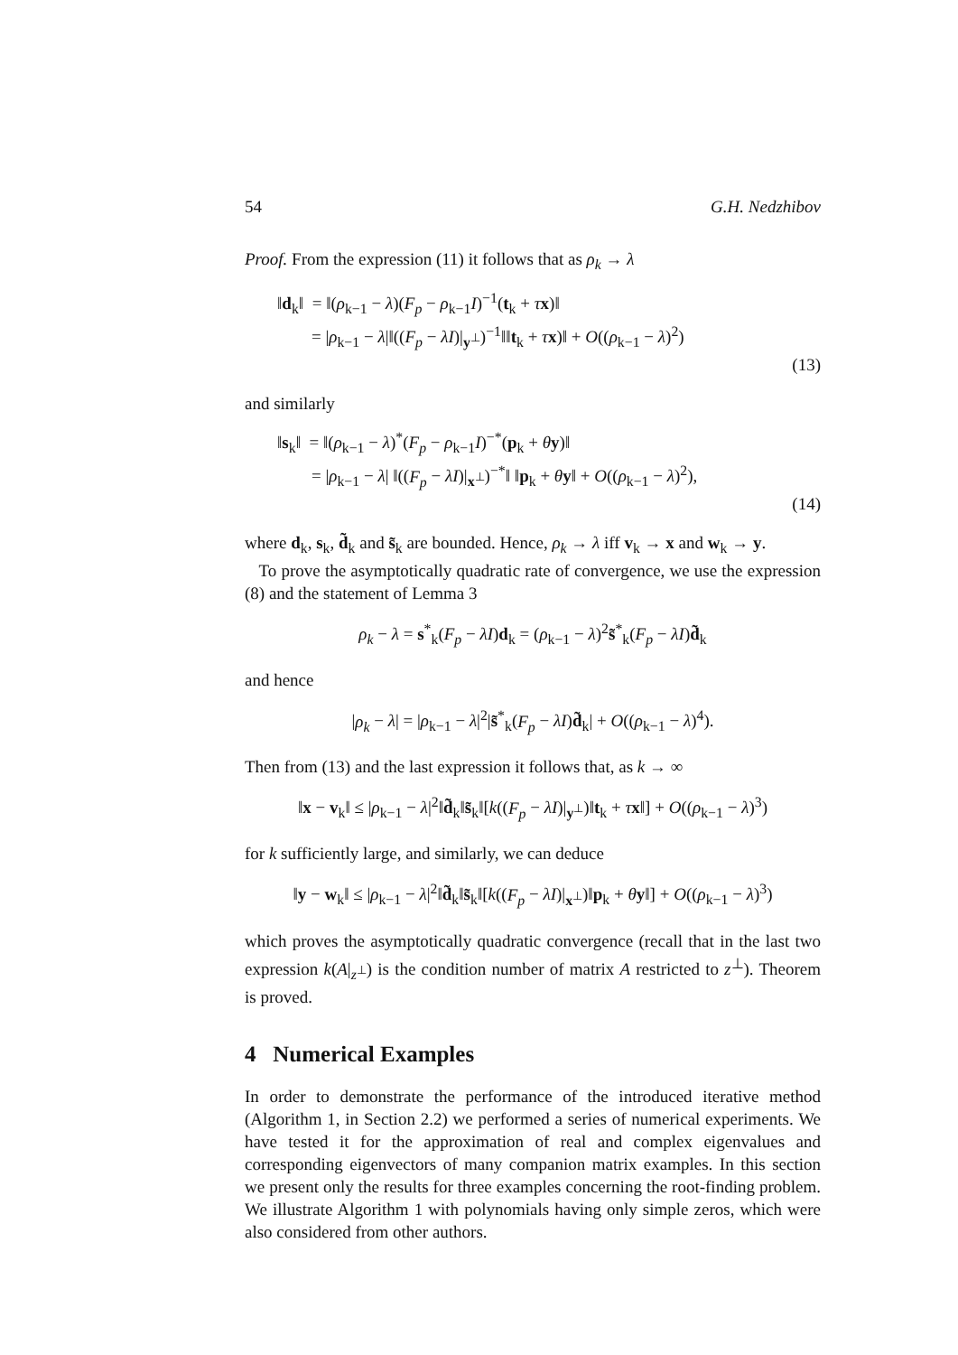54 G.H. Nedzhibov
Proof. From the expression (11) it follows that as ρ<sub>k</sub> → λ
‖d<sub>k</sub>‖ = ‖(ρ<sub>k−1</sub> − λ)(F<sub>p</sub> − ρ<sub>k−1</sub>I)<sup>−1</sup>(t<sub>k</sub> + τx)‖
= |ρ<sub>k−1</sub> − λ|‖((F<sub>p</sub> − λI)|<sub>y<sup>⊥</sup></sub>)<sup>−1</sup>‖‖t<sub>k</sub> + τx)‖ + O((ρ<sub>k−1</sub> − λ)<sup>2</sup>)
(13)
and similarly
‖s<sub>k</sub>‖ = ‖(ρ<sub>k−1</sub> − λ)<sup>*</sup>(F<sub>p</sub> − ρ<sub>k−1</sub>I)<sup>−*</sup>(p<sub>k</sub> + θy)‖
= |ρ<sub>k−1</sub> − λ| ‖((F<sub>p</sub> − λI)|<sub>x<sup>⊥</sup></sub>)<sup>−*</sup>‖ ‖p<sub>k</sub> + θy‖ + O((ρ<sub>k−1</sub> − λ)<sup>2</sup>),
(14)
where d<sub>k</sub>, s<sub>k</sub>, d̃<sub>k</sub> and s̃<sub>k</sub> are bounded. Hence, ρ<sub>k</sub> → λ iff v<sub>k</sub> → x and w<sub>k</sub> → y.
To prove the asymptotically quadratic rate of convergence, we use the expression (8) and the statement of Lemma 3
ρ<sub>k</sub> − λ = s<sup>*</sup><sub>k</sub>(F<sub>p</sub> − λI)d<sub>k</sub> = (ρ<sub>k−1</sub> − λ)<sup>2</sup>s̃<sup>*</sup><sub>k</sub>(F<sub>p</sub> − λI)d̃<sub>k</sub>
and hence
|ρ<sub>k</sub> − λ| = |ρ<sub>k−1</sub> − λ|<sup>2</sup>|s̃<sup>*</sup><sub>k</sub>(F<sub>p</sub> − λI)d̃<sub>k</sub>| + O((ρ<sub>k−1</sub> − λ)<sup>4</sup>).
Then from (13) and the last expression it follows that, as k → ∞
‖x − v<sub>k</sub>‖ ≤ |ρ<sub>k−1</sub> − λ|<sup>2</sup>‖d̃<sub>k</sub>‖s̃<sub>k</sub>‖[k((F<sub>p</sub> − λI)|<sub>y<sup>⊥</sup></sub>)‖t<sub>k</sub> + τx‖] + O((ρ<sub>k−1</sub> − λ)<sup>3</sup>)
for k sufficiently large, and similarly, we can deduce
‖y − w<sub>k</sub>‖ ≤ |ρ<sub>k−1</sub> − λ|<sup>2</sup>‖d̃<sub>k</sub>‖s̃<sub>k</sub>‖[k((F<sub>p</sub> − λI)|<sub>x<sup>⊥</sup></sub>)‖p<sub>k</sub> + θy‖] + O((ρ<sub>k−1</sub> − λ)<sup>3</sup>)
which proves the asymptotically quadratic convergence (recall that in the last two expression k(A|<sub>z<sup>⊥</sup></sub>) is the condition number of matrix A restricted to z<sup>⊥</sup>). Theorem is proved.
4 Numerical Examples
In order to demonstrate the performance of the introduced iterative method (Algorithm 1, in Section 2.2) we performed a series of numerical experiments. We have tested it for the approximation of real and complex eigenvalues and corresponding eigenvectors of many companion matrix examples. In this section we present only the results for three examples concerning the root-finding problem. We illustrate Algorithm 1 with polynomials having only simple zeros, which were also considered from other authors.